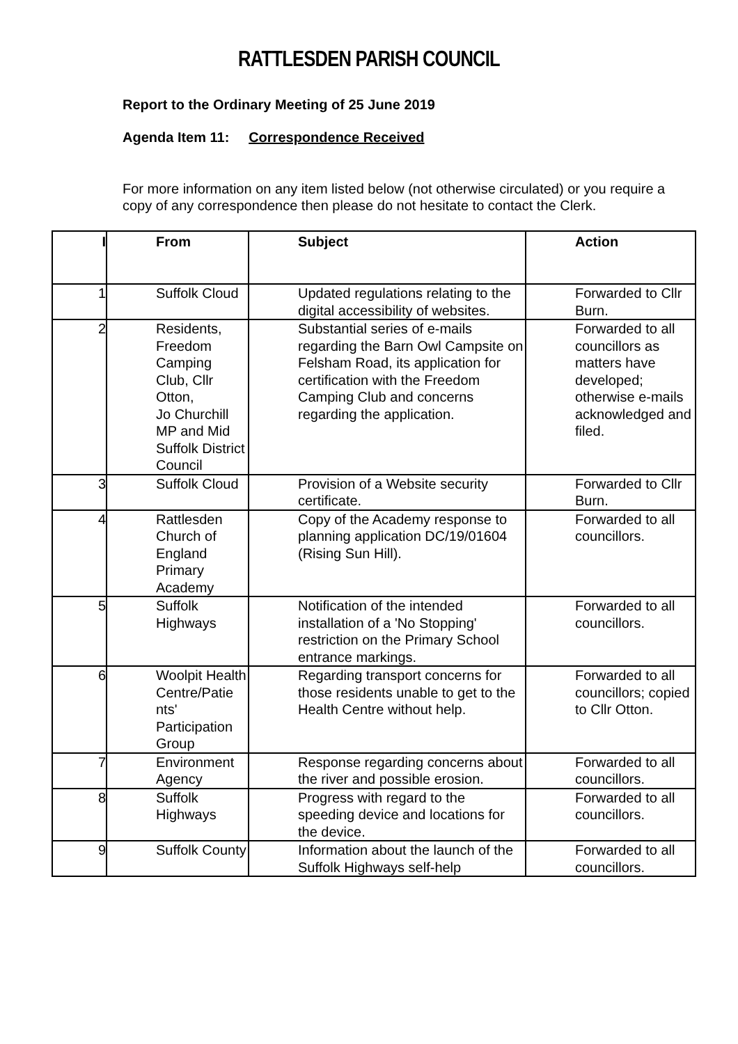RATTLESDEN PARISH COUNCIL
Report to the Ordinary Meeting of 25 June 2019
Agenda Item 11: Correspondence Received
For more information on any item listed below (not otherwise circulated) or you require a copy of any correspondence then please do not hesitate to contact the Clerk.
| I | From | Subject | Action |
| --- | --- | --- | --- |
| 1 | Suffolk Cloud | Updated regulations relating to the digital accessibility of websites. | Forwarded to Cllr Burn. |
| 2 | Residents, Freedom Camping Club, Cllr Otton, Jo Churchill MP and Mid Suffolk District Council | Substantial series of e-mails regarding the Barn Owl Campsite on Felsham Road, its application for certification with the Freedom Camping Club and concerns regarding the application. | Forwarded to all councillors as matters have developed; otherwise e-mails acknowledged and filed. |
| 3 | Suffolk Cloud | Provision of a Website security certificate. | Forwarded to Cllr Burn. |
| 4 | Rattlesden Church of England Primary Academy | Copy of the Academy response to planning application DC/19/01604 (Rising Sun Hill). | Forwarded to all councillors. |
| 5 | Suffolk Highways | Notification of the intended installation of a 'No Stopping' restriction on the Primary School entrance markings. | Forwarded to all councillors. |
| 6 | Woolpit Health Centre/Patie nts' Participation Group | Regarding transport concerns for those residents unable to get to the Health Centre without help. | Forwarded to all councillors; copied to Cllr Otton. |
| 7 | Environment Agency | Response regarding concerns about the river and possible erosion. | Forwarded to all councillors. |
| 8 | Suffolk Highways | Progress with regard to the speeding device and locations for the device. | Forwarded to all councillors. |
| 9 | Suffolk County | Information about the launch of the Suffolk Highways self-help | Forwarded to all councillors. |